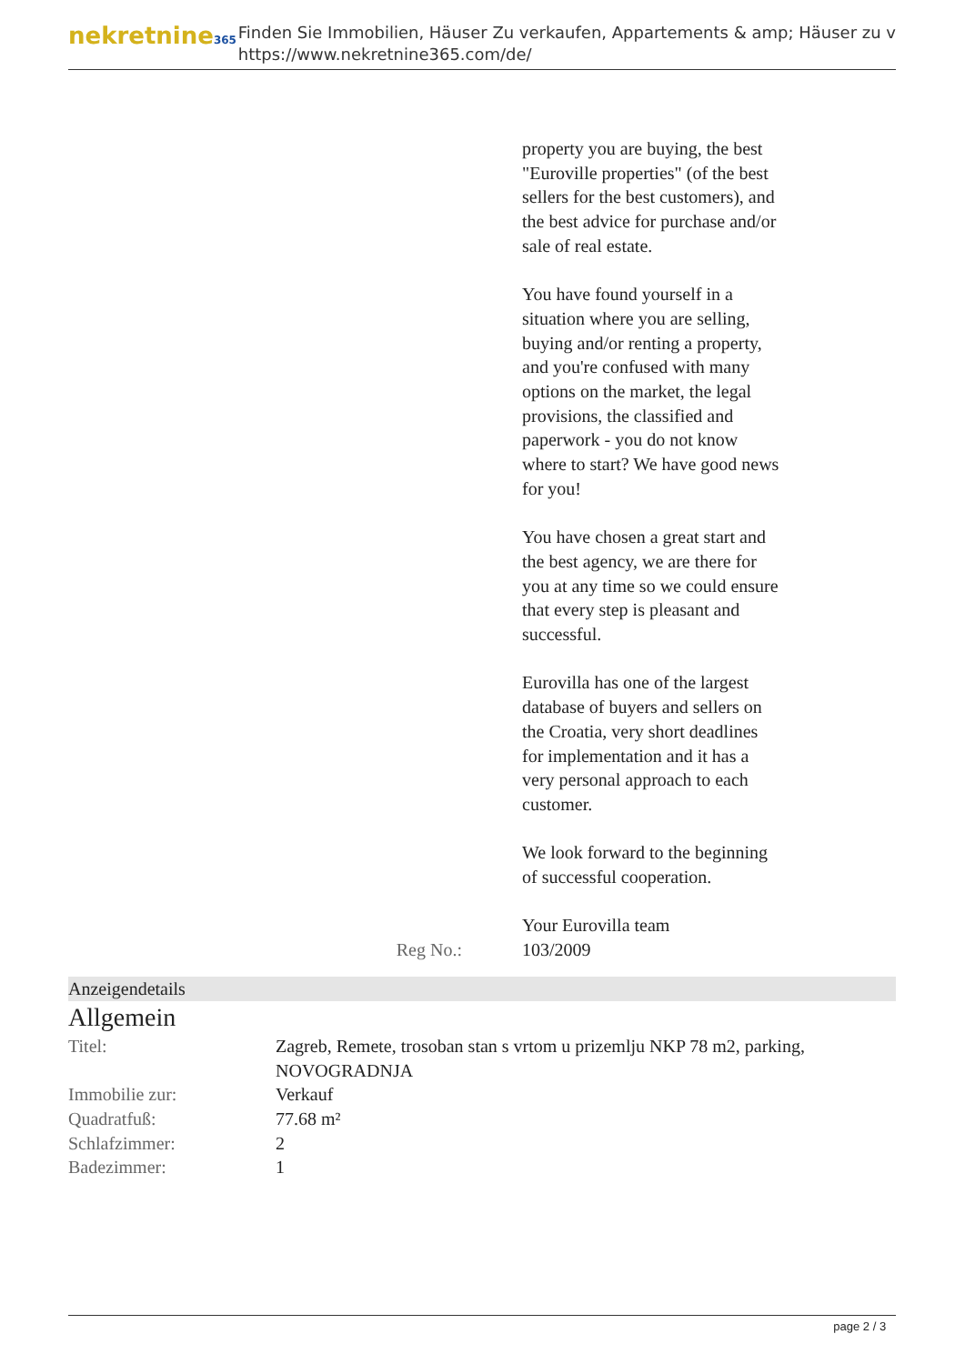nekretnine365
Finden Sie Immobilien, Häuser Zu verkaufen, Appartements & amp; Häuser zu v
https://www.nekretnine365.com/de/
property you are buying, the best "Euroville properties" (of the best sellers for the best customers), and the best advice for purchase and/or sale of real estate.
You have found yourself in a situation where you are selling, buying and/or renting a property, and you're confused with many options on the market, the legal provisions, the classified and paperwork - you do not know where to start? We have good news for you!
You have chosen a great start and the best agency, we are there for you at any time so we could ensure that every step is pleasant and successful.
Eurovilla has one of the largest database of buyers and sellers on the Croatia, very short deadlines for implementation and it has a very personal approach to each customer.
We look forward to the beginning of successful cooperation.
Your Eurovilla team
Reg No.: 103/2009
Anzeigendetails
Allgemein
| Titel: | Zagreb, Remete, trosoban stan s vrtom u prizemlju NKP 78 m2, parking, NOVOGRADNJA |
| Immobilie zur: | Verkauf |
| Quadratfuß: | 77.68 m² |
| Schlafzimmer: | 2 |
| Badezimmer: | 1 |
page 2 / 3